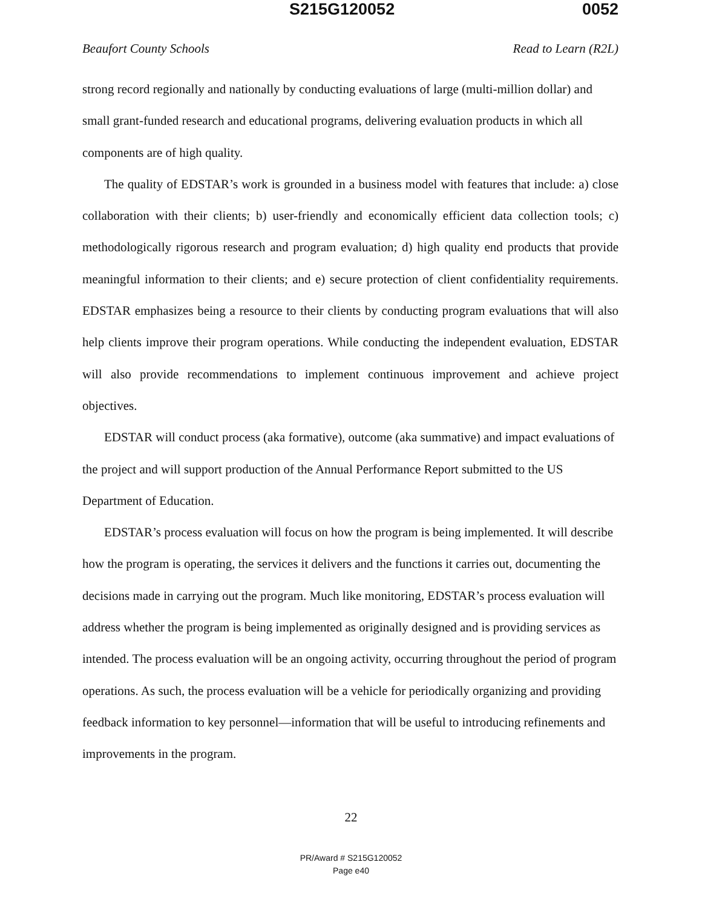S215G120052 0052
Beaufort County Schools Read to Learn (R2L)
strong record regionally and nationally by conducting evaluations of large (multi-million dollar) and small grant-funded research and educational programs, delivering evaluation products in which all components are of high quality.
The quality of EDSTAR’s work is grounded in a business model with features that include: a) close collaboration with their clients; b) user-friendly and economically efficient data collection tools; c) methodologically rigorous research and program evaluation; d) high quality end products that provide meaningful information to their clients; and e) secure protection of client confidentiality requirements. EDSTAR emphasizes being a resource to their clients by conducting program evaluations that will also help clients improve their program operations. While conducting the independent evaluation, EDSTAR will also provide recommendations to implement continuous improvement and achieve project objectives.
EDSTAR will conduct process (aka formative), outcome (aka summative) and impact evaluations of the project and will support production of the Annual Performance Report submitted to the US Department of Education.
EDSTAR’s process evaluation will focus on how the program is being implemented. It will describe how the program is operating, the services it delivers and the functions it carries out, documenting the decisions made in carrying out the program. Much like monitoring, EDSTAR’s process evaluation will address whether the program is being implemented as originally designed and is providing services as intended. The process evaluation will be an ongoing activity, occurring throughout the period of program operations. As such, the process evaluation will be a vehicle for periodically organizing and providing feedback information to key personnel—information that will be useful to introducing refinements and improvements in the program.
22
PR/Award # S215G120052
Page e40